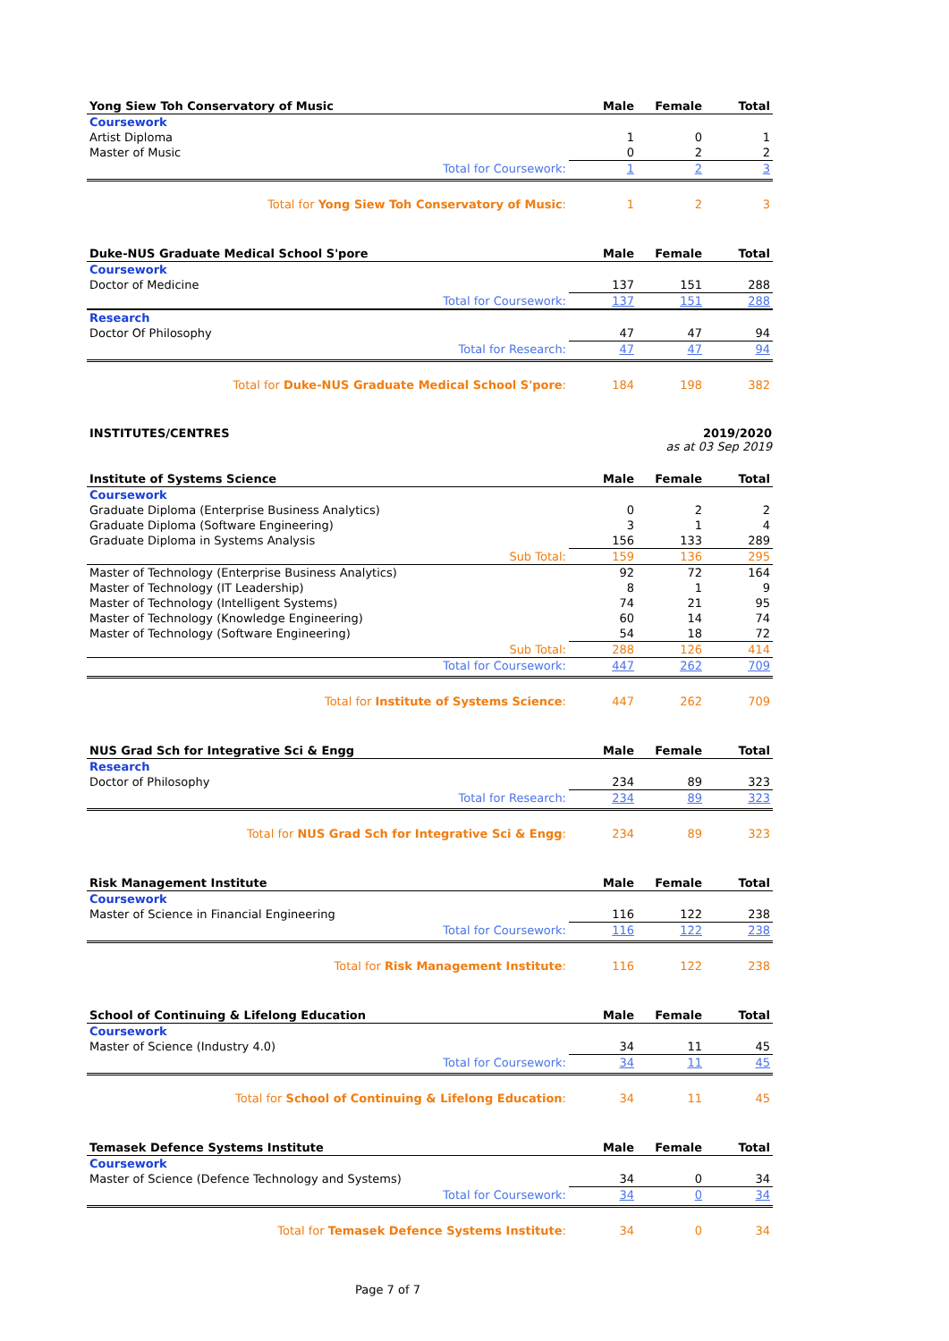| Yong Siew Toh Conservatory of Music | Male | Female | Total |
| --- | --- | --- | --- |
| Coursework | | | |
| Artist Diploma | 1 | 0 | 1 |
| Master of Music | 0 | 2 | 2 |
| Total for Coursework: | 1 | 2 | 3 |
| Total for Yong Siew Toh Conservatory of Music : | 1 | 2 | 3 |
| Duke-NUS Graduate Medical School S'pore | Male | Female | Total |
| --- | --- | --- | --- |
| Coursework | | | |
| Doctor of Medicine | 137 | 151 | 288 |
| Total for Coursework: | 137 | 151 | 288 |
| Research | | | |
| Doctor Of Philosophy | 47 | 47 | 94 |
| Total for Research: | 47 | 47 | 94 |
| Total for Duke-NUS Graduate Medical School S'pore : | 184 | 198 | 382 |
INSTITUTES/CENTRES 2019/2020
as at 03 Sep 2019
| Institute of Systems Science | Male | Female | Total |
| --- | --- | --- | --- |
| Coursework | | | |
| Graduate Diploma (Enterprise Business Analytics) | 0 | 2 | 2 |
| Graduate Diploma (Software Engineering) | 3 | 1 | 4 |
| Graduate Diploma in Systems Analysis | 156 | 133 | 289 |
| Sub Total: | 159 | 136 | 295 |
| Master of Technology (Enterprise Business Analytics) | 92 | 72 | 164 |
| Master of Technology (IT Leadership) | 8 | 1 | 9 |
| Master of Technology (Intelligent Systems) | 74 | 21 | 95 |
| Master of Technology (Knowledge Engineering) | 60 | 14 | 74 |
| Master of Technology (Software Engineering) | 54 | 18 | 72 |
| Sub Total: | 288 | 126 | 414 |
| Total for Coursework: | 447 | 262 | 709 |
| Total for Institute of Systems Science : | 447 | 262 | 709 |
| NUS Grad Sch for Integrative Sci & Engg | Male | Female | Total |
| --- | --- | --- | --- |
| Research | | | |
| Doctor of Philosophy | 234 | 89 | 323 |
| Total for Research: | 234 | 89 | 323 |
| Total for NUS Grad Sch for Integrative Sci & Engg : | 234 | 89 | 323 |
| Risk Management Institute | Male | Female | Total |
| --- | --- | --- | --- |
| Coursework | | | |
| Master of Science in Financial Engineering | 116 | 122 | 238 |
| Total for Coursework: | 116 | 122 | 238 |
| Total for Risk Management Institute : | 116 | 122 | 238 |
| School of Continuing & Lifelong Education | Male | Female | Total |
| --- | --- | --- | --- |
| Coursework | | | |
| Master of Science (Industry 4.0) | 34 | 11 | 45 |
| Total for Coursework: | 34 | 11 | 45 |
| Total for School of Continuing & Lifelong Education : | 34 | 11 | 45 |
| Temasek Defence Systems Institute | Male | Female | Total |
| --- | --- | --- | --- |
| Coursework | | | |
| Master of Science (Defence Technology and Systems) | 34 | 0 | 34 |
| Total for Coursework: | 34 | 0 | 34 |
| Total for Temasek Defence Systems Institute : | 34 | 0 | 34 |
Page 7 of 7